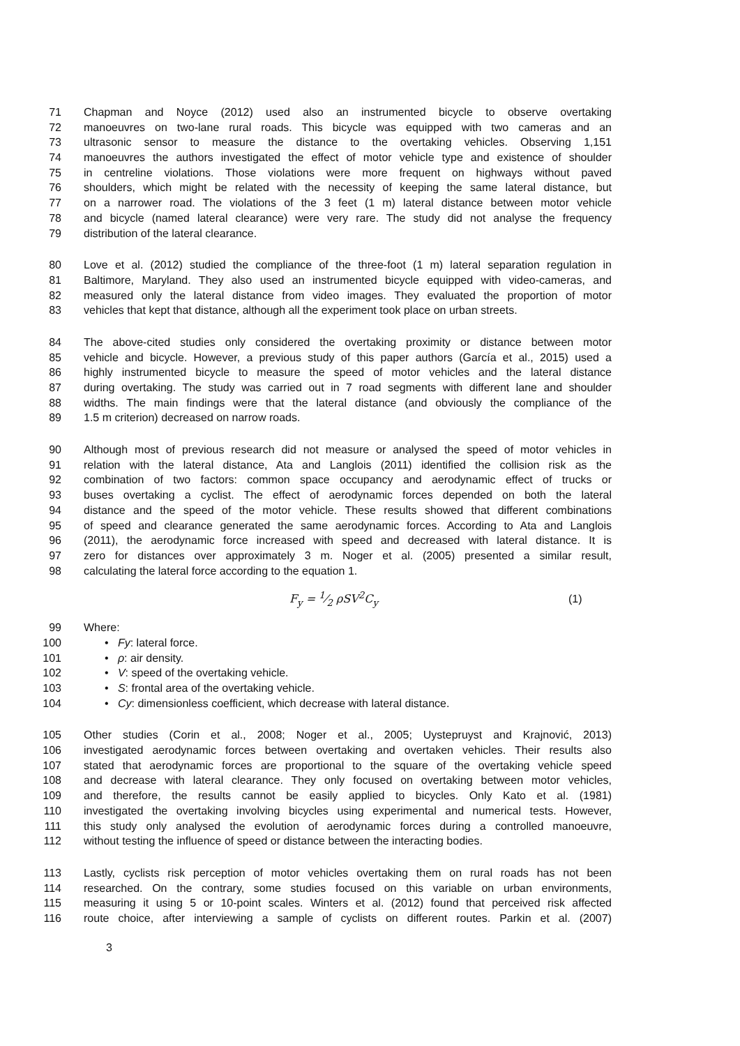71 Chapman and Noyce (2012) used also an instrumented bicycle to observe overtaking
72 manoeuvres on two-lane rural roads. This bicycle was equipped with two cameras and an
73 ultrasonic sensor to measure the distance to the overtaking vehicles. Observing 1,151
74 manoeuvres the authors investigated the effect of motor vehicle type and existence of shoulder
75 in centreline violations. Those violations were more frequent on highways without paved
76 shoulders, which might be related with the necessity of keeping the same lateral distance, but
77 on a narrower road. The violations of the 3 feet (1 m) lateral distance between motor vehicle
78 and bicycle (named lateral clearance) were very rare. The study did not analyse the frequency
79 distribution of the lateral clearance.
80 Love et al. (2012) studied the compliance of the three-foot (1 m) lateral separation regulation in
81 Baltimore, Maryland. They also used an instrumented bicycle equipped with video-cameras, and
82 measured only the lateral distance from video images. They evaluated the proportion of motor
83 vehicles that kept that distance, although all the experiment took place on urban streets.
84 The above-cited studies only considered the overtaking proximity or distance between motor
85 vehicle and bicycle. However, a previous study of this paper authors (García et al., 2015) used a
86 highly instrumented bicycle to measure the speed of motor vehicles and the lateral distance
87 during overtaking. The study was carried out in 7 road segments with different lane and shoulder
88 widths. The main findings were that the lateral distance (and obviously the compliance of the
89 1.5 m criterion) decreased on narrow roads.
90 Although most of previous research did not measure or analysed the speed of motor vehicles in
91 relation with the lateral distance, Ata and Langlois (2011) identified the collision risk as the
92 combination of two factors: common space occupancy and aerodynamic effect of trucks or
93 buses overtaking a cyclist. The effect of aerodynamic forces depended on both the lateral
94 distance and the speed of the motor vehicle. These results showed that different combinations
95 of speed and clearance generated the same aerodynamic forces. According to Ata and Langlois
96 (2011), the aerodynamic force increased with speed and decreased with lateral distance. It is
97 zero for distances over approximately 3 m. Noger et al. (2005) presented a similar result,
98 calculating the lateral force according to the equation 1.
F<sub>y</sub> = 1⁄2 ρSV<sup>2</sup>C<sub>y</sub> (1)
99 Where:
100 • Fy: lateral force.
101 • ρ: air density.
102 • V: speed of the overtaking vehicle.
103 • S: frontal area of the overtaking vehicle.
104 • Cy: dimensionless coefficient, which decrease with lateral distance.
105 Other studies (Corin et al., 2008; Noger et al., 2005; Uystepruyst and Krajnović, 2013)
106 investigated aerodynamic forces between overtaking and overtaken vehicles. Their results also
107 stated that aerodynamic forces are proportional to the square of the overtaking vehicle speed
108 and decrease with lateral clearance. They only focused on overtaking between motor vehicles,
109 and therefore, the results cannot be easily applied to bicycles. Only Kato et al. (1981)
110 investigated the overtaking involving bicycles using experimental and numerical tests. However,
111 this study only analysed the evolution of aerodynamic forces during a controlled manoeuvre,
112 without testing the influence of speed or distance between the interacting bodies.
113 Lastly, cyclists risk perception of motor vehicles overtaking them on rural roads has not been
114 researched. On the contrary, some studies focused on this variable on urban environments,
115 measuring it using 5 or 10-point scales. Winters et al. (2012) found that perceived risk affected
116 route choice, after interviewing a sample of cyclists on different routes. Parkin et al. (2007)
3